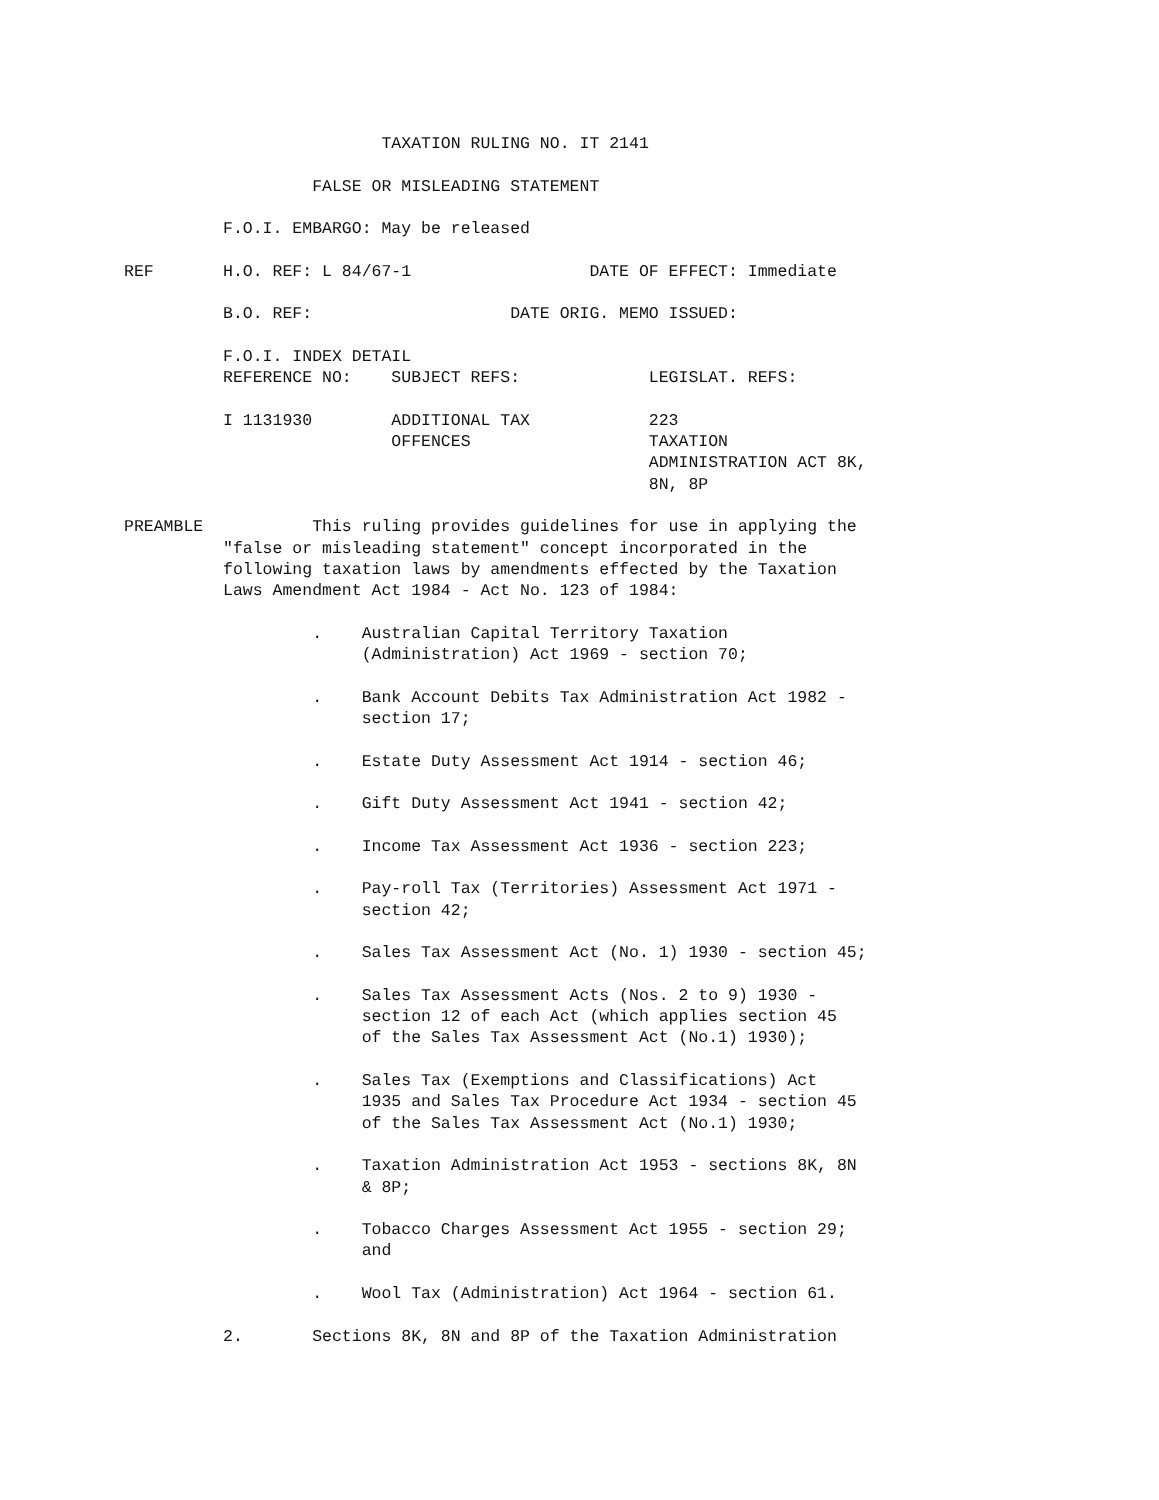TAXATION RULING NO. IT 2141

                   FALSE OR MISLEADING STATEMENT

          F.O.I. EMBARGO: May be released

REF       H.O. REF: L 84/67-1                  DATE OF EFFECT: Immediate

          B.O. REF:                    DATE ORIG. MEMO ISSUED:

          F.O.I. INDEX DETAIL
          REFERENCE NO:    SUBJECT REFS:             LEGISLAT. REFS:

          I 1131930        ADDITIONAL TAX            223
                           OFFENCES                  TAXATION
                                                     ADMINISTRATION ACT 8K,
                                                     8N, 8P

PREAMBLE           This ruling provides guidelines for use in applying the
          "false or misleading statement" concept incorporated in the
          following taxation laws by amendments effected by the Taxation
          Laws Amendment Act 1984 - Act No. 123 of 1984:

                   .    Australian Capital Territory Taxation
                        (Administration) Act 1969 - section 70;

                   .    Bank Account Debits Tax Administration Act 1982 -
                        section 17;

                   .    Estate Duty Assessment Act 1914 - section 46;

                   .    Gift Duty Assessment Act 1941 - section 42;

                   .    Income Tax Assessment Act 1936 - section 223;

                   .    Pay-roll Tax (Territories) Assessment Act 1971 -
                        section 42;

                   .    Sales Tax Assessment Act (No. 1) 1930 - section 45;

                   .    Sales Tax Assessment Acts (Nos. 2 to 9) 1930 -
                        section 12 of each Act (which applies section 45
                        of the Sales Tax Assessment Act (No.1) 1930);

                   .    Sales Tax (Exemptions and Classifications) Act
                        1935 and Sales Tax Procedure Act 1934 - section 45
                        of the Sales Tax Assessment Act (No.1) 1930;

                   .    Taxation Administration Act 1953 - sections 8K, 8N
                        & 8P;

                   .    Tobacco Charges Assessment Act 1955 - section 29;
                        and

                   .    Wool Tax (Administration) Act 1964 - section 61.

          2.       Sections 8K, 8N and 8P of the Taxation Administration